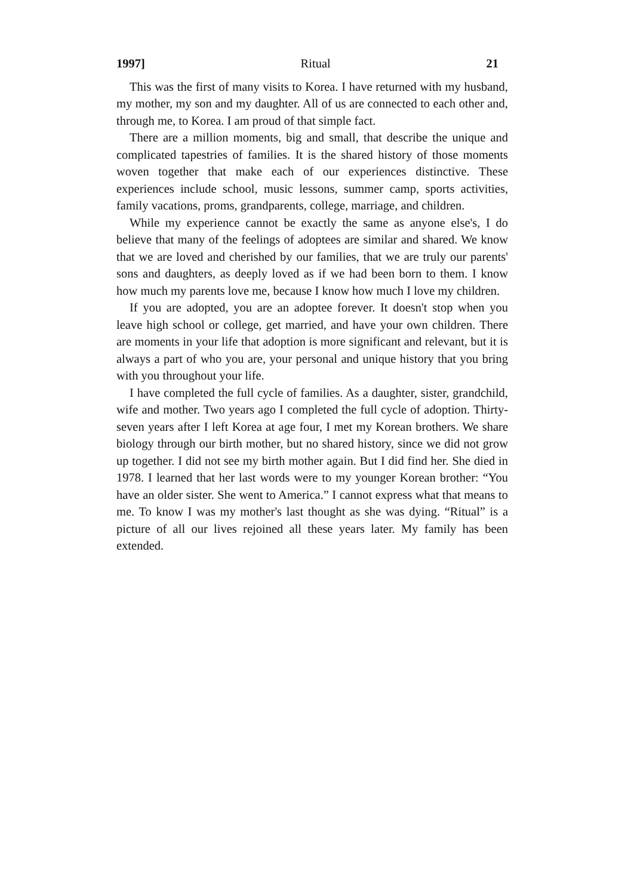1997] Ritual 21
This was the first of many visits to Korea. I have returned with my husband, my mother, my son and my daughter. All of us are connected to each other and, through me, to Korea. I am proud of that simple fact.
There are a million moments, big and small, that describe the unique and complicated tapestries of families. It is the shared history of those moments woven together that make each of our experiences distinctive. These experiences include school, music lessons, summer camp, sports activities, family vacations, proms, grandparents, college, marriage, and children.
While my experience cannot be exactly the same as anyone else's, I do believe that many of the feelings of adoptees are similar and shared. We know that we are loved and cherished by our families, that we are truly our parents' sons and daughters, as deeply loved as if we had been born to them. I know how much my parents love me, because I know how much I love my children.
If you are adopted, you are an adoptee forever. It doesn't stop when you leave high school or college, get married, and have your own children. There are moments in your life that adoption is more significant and relevant, but it is always a part of who you are, your personal and unique history that you bring with you throughout your life.
I have completed the full cycle of families. As a daughter, sister, grandchild, wife and mother. Two years ago I completed the full cycle of adoption. Thirty-seven years after I left Korea at age four, I met my Korean brothers. We share biology through our birth mother, but no shared history, since we did not grow up together. I did not see my birth mother again. But I did find her. She died in 1978. I learned that her last words were to my younger Korean brother: “You have an older sister. She went to America.” I cannot express what that means to me. To know I was my mother's last thought as she was dying. “Ritual” is a picture of all our lives rejoined all these years later. My family has been extended.